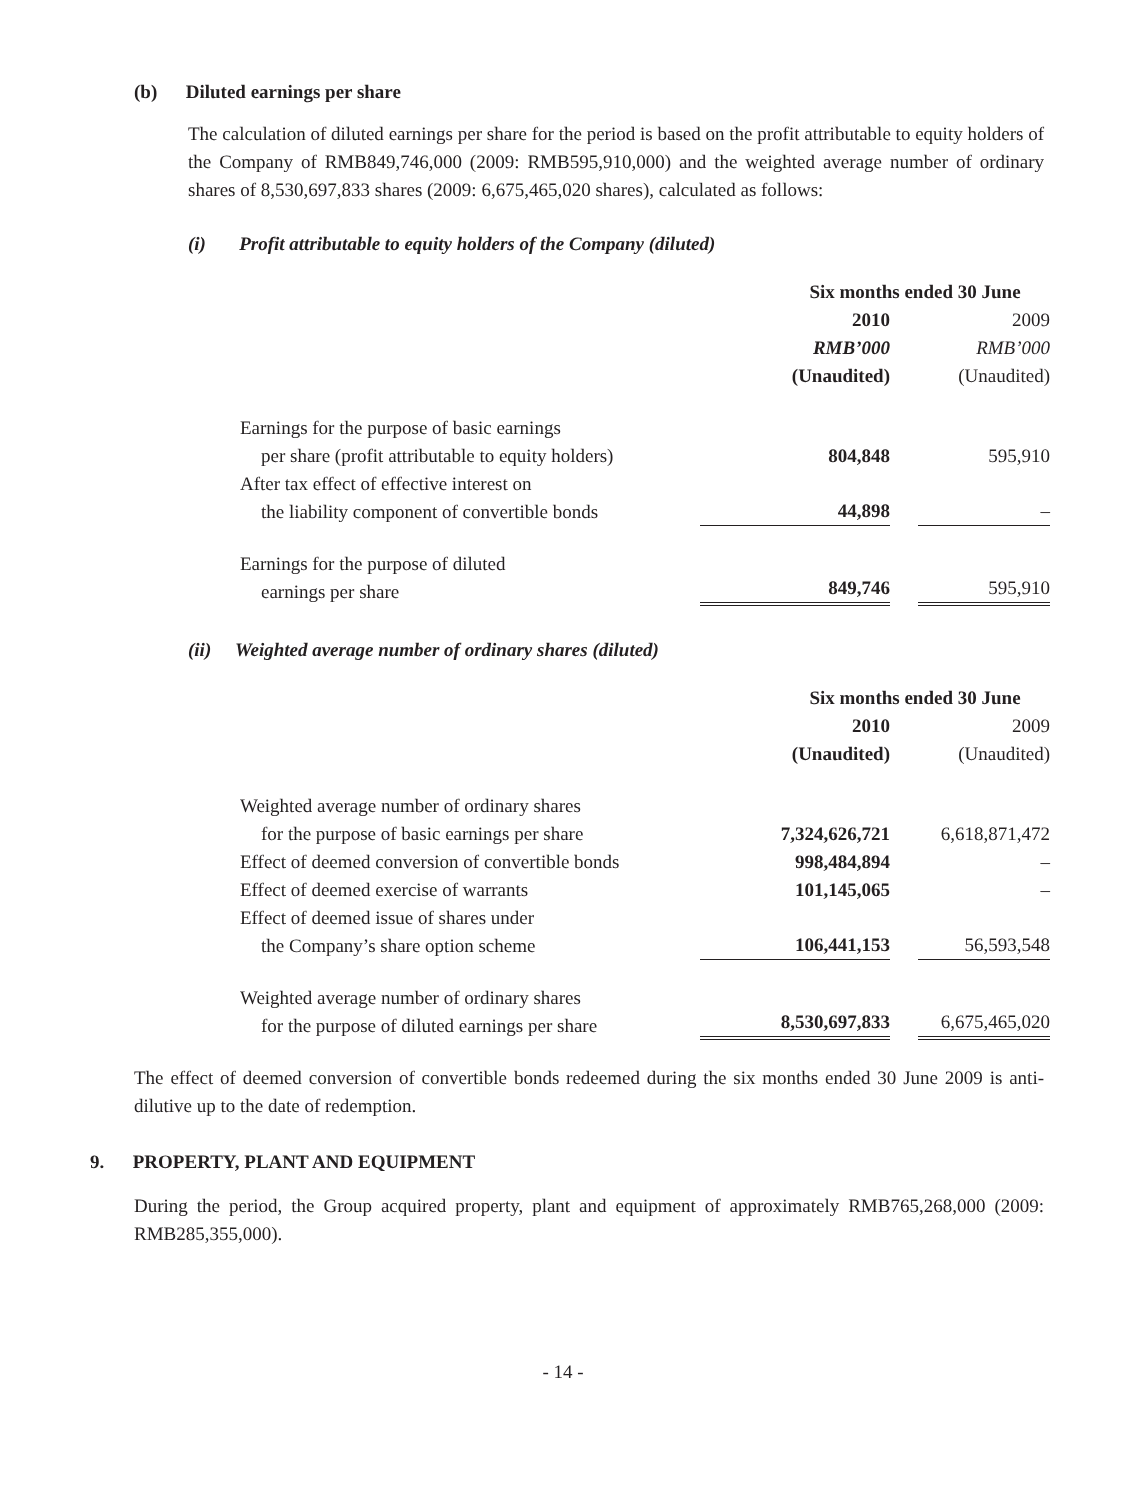(b) Diluted earnings per share
The calculation of diluted earnings per share for the period is based on the profit attributable to equity holders of the Company of RMB849,746,000 (2009: RMB595,910,000) and the weighted average number of ordinary shares of 8,530,697,833 shares (2009: 6,675,465,020 shares), calculated as follows:
(i) Profit attributable to equity holders of the Company (diluted)
| | Six months ended 30 June | |
| | 2010 | 2009 |
| | RMB’000 | RMB’000 |
| | (Unaudited) | (Unaudited) |
| Earnings for the purpose of basic earnings per share (profit attributable to equity holders) | 804,848 | 595,910 |
| After tax effect of effective interest on the liability component of convertible bonds | 44,898 | – |
| Earnings for the purpose of diluted earnings per share | 849,746 | 595,910 |
(ii) Weighted average number of ordinary shares (diluted)
| | Six months ended 30 June | |
| | 2010 | 2009 |
| | (Unaudited) | (Unaudited) |
| Weighted average number of ordinary shares for the purpose of basic earnings per share | 7,324,626,721 | 6,618,871,472 |
| Effect of deemed conversion of convertible bonds | 998,484,894 | – |
| Effect of deemed exercise of warrants | 101,145,065 | – |
| Effect of deemed issue of shares under the Company’s share option scheme | 106,441,153 | 56,593,548 |
| Weighted average number of ordinary shares for the purpose of diluted earnings per share | 8,530,697,833 | 6,675,465,020 |
The effect of deemed conversion of convertible bonds redeemed during the six months ended 30 June 2009 is anti-dilutive up to the date of redemption.
9. PROPERTY, PLANT AND EQUIPMENT
During the period, the Group acquired property, plant and equipment of approximately RMB765,268,000 (2009: RMB285,355,000).
- 14 -